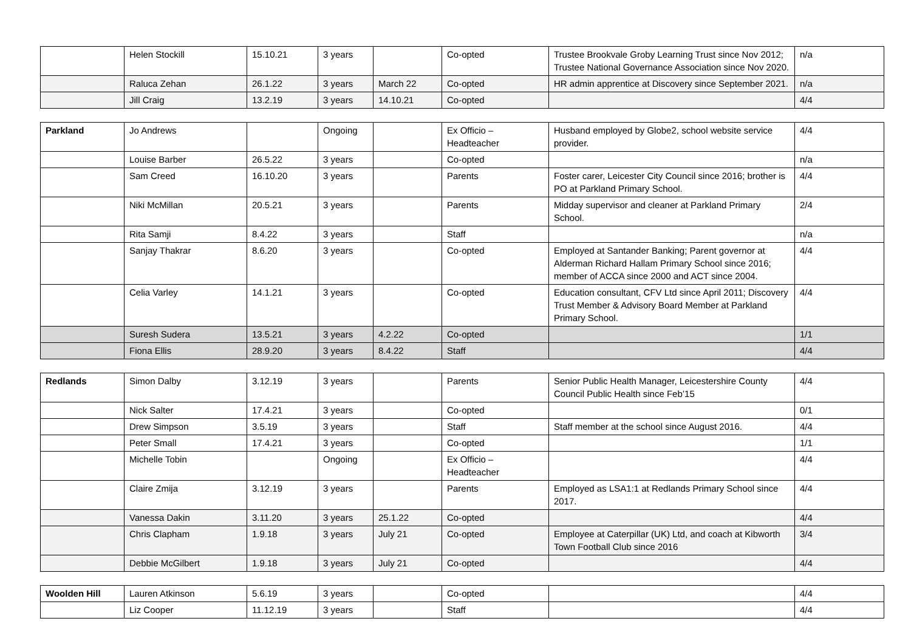| | Helen Stockill | 15.10.21 | 3 years | | Co-opted | Trustee Brookvale Groby Learning Trust since Nov 2012; Trustee National Governance Association since Nov 2020. | n/a |
| | Raluca Zehan | 26.1.22 | 3 years | March 22 | Co-opted | HR admin apprentice at Discovery since September 2021. | n/a |
| | Jill Craig | 13.2.19 | 3 years | 14.10.21 | Co-opted | | 4/4 |
| Parkland | Jo Andrews | | Ongoing | | Ex Officio – Headteacher | Husband employed by Globe2, school website service provider. | 4/4 |
| | Louise Barber | 26.5.22 | 3 years | | Co-opted | | n/a |
| | Sam Creed | 16.10.20 | 3 years | | Parents | Foster carer, Leicester City Council since 2016; brother is PO at Parkland Primary School. | 4/4 |
| | Niki McMillan | 20.5.21 | 3 years | | Parents | Midday supervisor and cleaner at Parkland Primary School. | 2/4 |
| | Rita Samji | 8.4.22 | 3 years | | Staff | | n/a |
| | Sanjay Thakrar | 8.6.20 | 3 years | | Co-opted | Employed at Santander Banking; Parent governor at Alderman Richard Hallam Primary School since 2016; member of ACCA since 2000 and ACT since 2004. | 4/4 |
| | Celia Varley | 14.1.21 | 3 years | | Co-opted | Education consultant, CFV Ltd since April 2011; Discovery Trust Member & Advisory Board Member at Parkland Primary School. | 4/4 |
| | Suresh Sudera | 13.5.21 | 3 years | 4.2.22 | Co-opted | | 1/1 |
| | Fiona Ellis | 28.9.20 | 3 years | 8.4.22 | Staff | | 4/4 |
| Redlands | Simon Dalby | 3.12.19 | 3 years | | Parents | Senior Public Health Manager, Leicestershire County Council Public Health since Feb’15 | 4/4 |
| | Nick Salter | 17.4.21 | 3 years | | Co-opted | | 0/1 |
| | Drew Simpson | 3.5.19 | 3 years | | Staff | Staff member at the school since August 2016. | 4/4 |
| | Peter Small | 17.4.21 | 3 years | | Co-opted | | 1/1 |
| | Michelle Tobin | | Ongoing | | Ex Officio – Headteacher | | 4/4 |
| | Claire Zmija | 3.12.19 | 3 years | | Parents | Employed as LSA1:1 at Redlands Primary School since 2017. | 4/4 |
| | Vanessa Dakin | 3.11.20 | 3 years | 25.1.22 | Co-opted | | 4/4 |
| | Chris Clapham | 1.9.18 | 3 years | July 21 | Co-opted | Employee at Caterpillar (UK) Ltd, and coach at Kibworth Town Football Club since 2016 | 3/4 |
| | Debbie McGilbert | 1.9.18 | 3 years | July 21 | Co-opted | | 4/4 |
| Woolden Hill | Lauren Atkinson | 5.6.19 | 3 years | | Co-opted | | 4/4 |
| | Liz Cooper | 11.12.19 | 3 years | | Staff | | 4/4 |